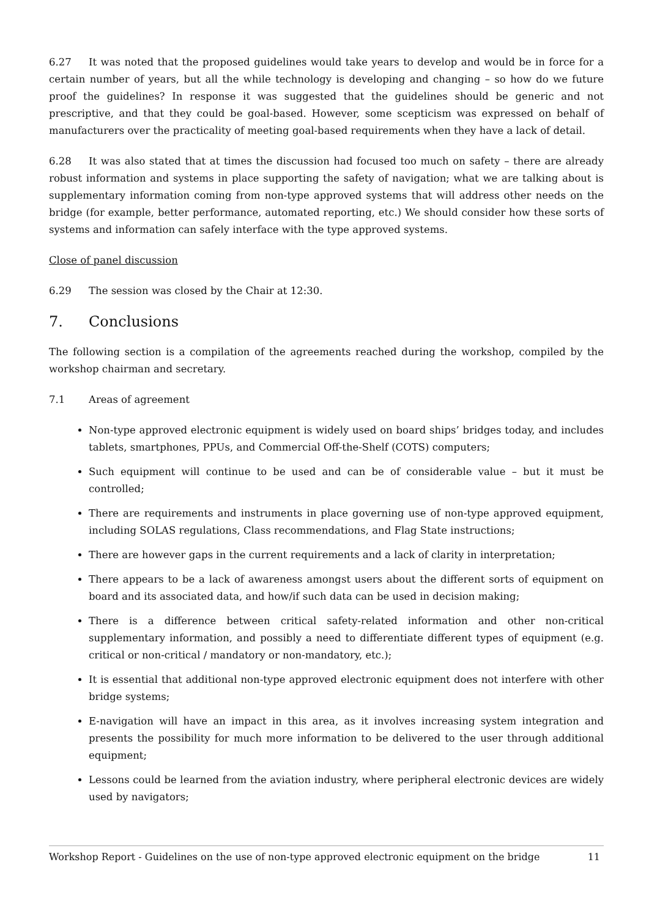6.27 It was noted that the proposed guidelines would take years to develop and would be in force for a certain number of years, but all the while technology is developing and changing – so how do we future proof the guidelines? In response it was suggested that the guidelines should be generic and not prescriptive, and that they could be goal-based. However, some scepticism was expressed on behalf of manufacturers over the practicality of meeting goal-based requirements when they have a lack of detail.
6.28 It was also stated that at times the discussion had focused too much on safety – there are already robust information and systems in place supporting the safety of navigation; what we are talking about is supplementary information coming from non-type approved systems that will address other needs on the bridge (for example, better performance, automated reporting, etc.) We should consider how these sorts of systems and information can safely interface with the type approved systems.
Close of panel discussion
6.29 The session was closed by the Chair at 12:30.
7. Conclusions
The following section is a compilation of the agreements reached during the workshop, compiled by the workshop chairman and secretary.
7.1 Areas of agreement
Non-type approved electronic equipment is widely used on board ships’ bridges today, and includes tablets, smartphones, PPUs, and Commercial Off-the-Shelf (COTS) computers;
Such equipment will continue to be used and can be of considerable value – but it must be controlled;
There are requirements and instruments in place governing use of non-type approved equipment, including SOLAS regulations, Class recommendations, and Flag State instructions;
There are however gaps in the current requirements and a lack of clarity in interpretation;
There appears to be a lack of awareness amongst users about the different sorts of equipment on board and its associated data, and how/if such data can be used in decision making;
There is a difference between critical safety-related information and other non-critical supplementary information, and possibly a need to differentiate different types of equipment (e.g. critical or non-critical / mandatory or non-mandatory, etc.);
It is essential that additional non-type approved electronic equipment does not interfere with other bridge systems;
E-navigation will have an impact in this area, as it involves increasing system integration and presents the possibility for much more information to be delivered to the user through additional equipment;
Lessons could be learned from the aviation industry, where peripheral electronic devices are widely used by navigators;
Workshop Report - Guidelines on the use of non-type approved electronic equipment on the bridge 11